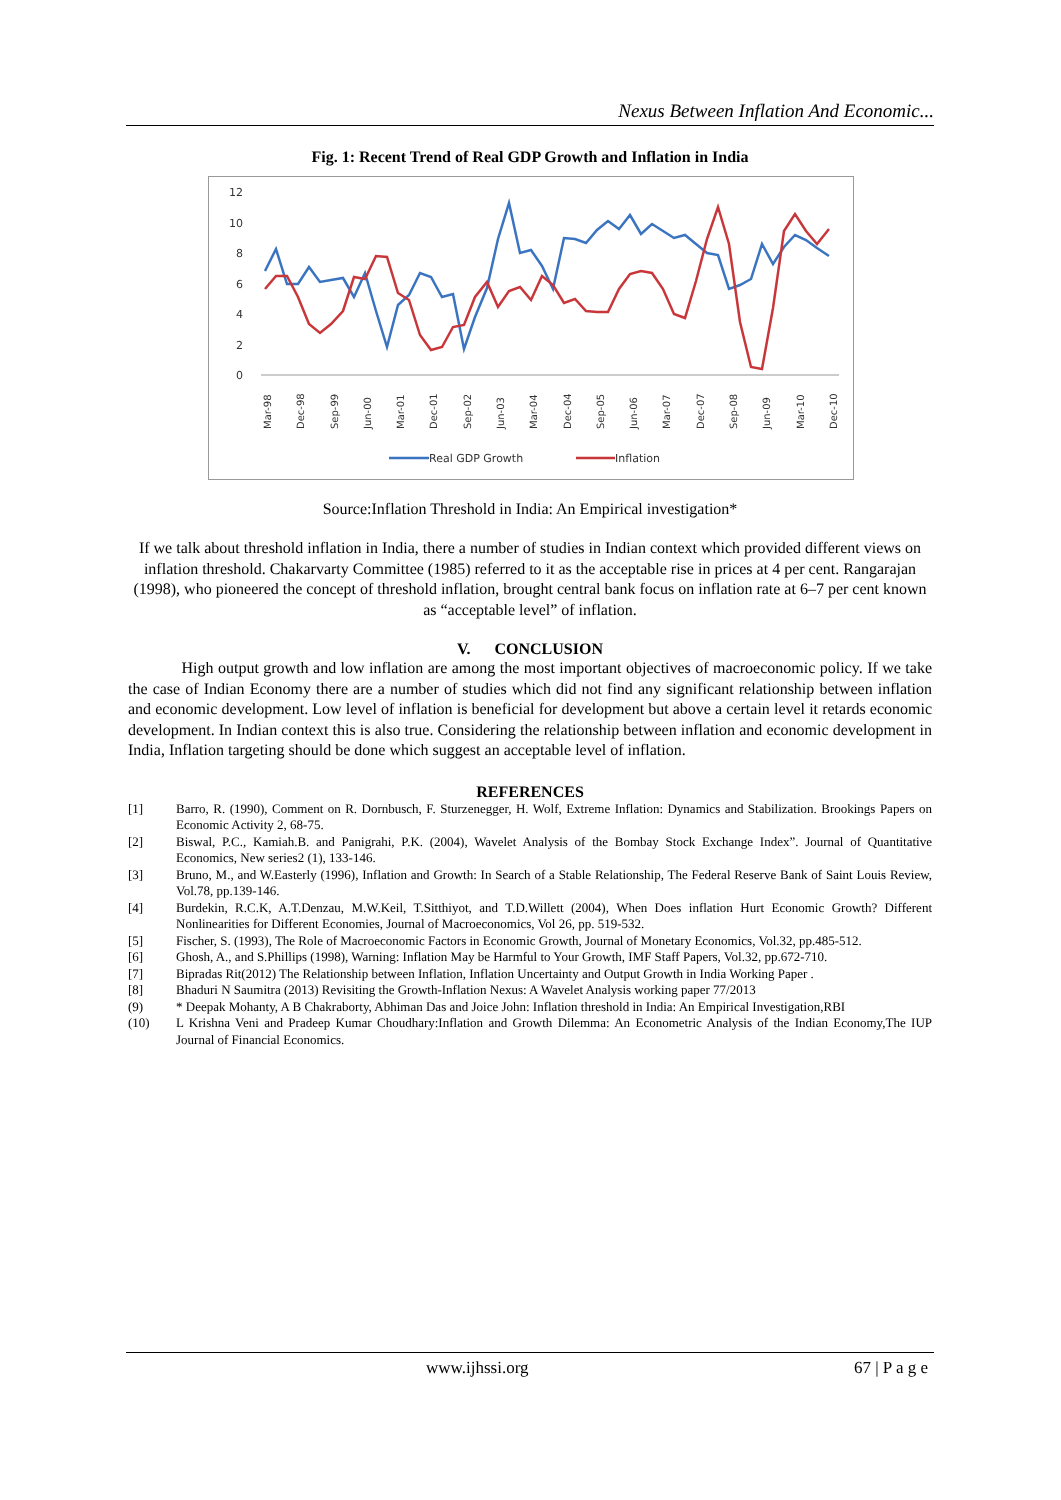Nexus Between Inflation And Economic...
Fig. 1: Recent Trend of Real GDP Growth and Inflation in India
12
10
8
6
4
2
0
Mar-98
Dec-98
Sep-99
Jun-00
Mar-01
Dec-01
Sep-02
Jun-03
Mar-04
Dec-04
Sep-05
Jun-06
Mar-07
Dec-07
Sep-08
Jun-09
Mar-10
Dec-10
Real GDP Growth
Inflation
Source:Inflation Threshold in India: An Empirical investigation*
If we talk about threshold inflation in India, there a number of studies in Indian context which provided different views on inflation threshold. Chakarvarty Committee (1985) referred to it as the acceptable rise in prices at 4 per cent. Rangarajan (1998), who pioneered the concept of threshold inflation, brought central bank focus on inflation rate at 6–7 per cent known as “acceptable level” of inflation.
V. CONCLUSION
High output growth and low inflation are among the most important objectives of macroeconomic policy. If we take the case of Indian Economy there are a number of studies which did not find any significant relationship between inflation and economic development. Low level of inflation is beneficial for development but above a certain level it retards economic development. In Indian context this is also true. Considering the relationship between inflation and economic development in India, Inflation targeting should be done which suggest an acceptable level of inflation.
REFERENCES
[1] Barro, R. (1990), Comment on R. Dornbusch, F. Sturzenegger, H. Wolf, Extreme Inflation: Dynamics and Stabilization. Brookings Papers on Economic Activity 2, 68-75.
[2] Biswal, P.C., Kamiah.B. and Panigrahi, P.K. (2004), Wavelet Analysis of the Bombay Stock Exchange Index”. Journal of Quantitative Economics, New series2 (1), 133-146.
[3] Bruno, M., and W.Easterly (1996), Inflation and Growth: In Search of a Stable Relationship, The Federal Reserve Bank of Saint Louis Review, Vol.78, pp.139-146.
[4] Burdekin, R.C.K, A.T.Denzau, M.W.Keil, T.Sitthiyot, and T.D.Willett (2004), When Does inflation Hurt Economic Growth? Different Nonlinearities for Different Economies, Journal of Macroeconomics, Vol 26, pp. 519-532.
[5] Fischer, S. (1993), The Role of Macroeconomic Factors in Economic Growth, Journal of Monetary Economics, Vol.32, pp.485-512.
[6] Ghosh, A., and S.Phillips (1998), Warning: Inflation May be Harmful to Your Growth, IMF Staff Papers, Vol.32, pp.672-710.
[7] Bipradas Rit(2012) The Relationship between Inflation, Inflation Uncertainty and Output Growth in India Working Paper .
[8] Bhaduri N Saumitra (2013) Revisiting the Growth-Inflation Nexus: A Wavelet Analysis working paper 77/2013
(9) * Deepak Mohanty, A B Chakraborty, Abhiman Das and Joice John: Inflation threshold in India: An Empirical Investigation,RBI
(10) L Krishna Veni and Pradeep Kumar Choudhary:Inflation and Growth Dilemma: An Econometric Analysis of the Indian Economy,The IUP Journal of Financial Economics.
www.ijhssi.org 67 | P a g e